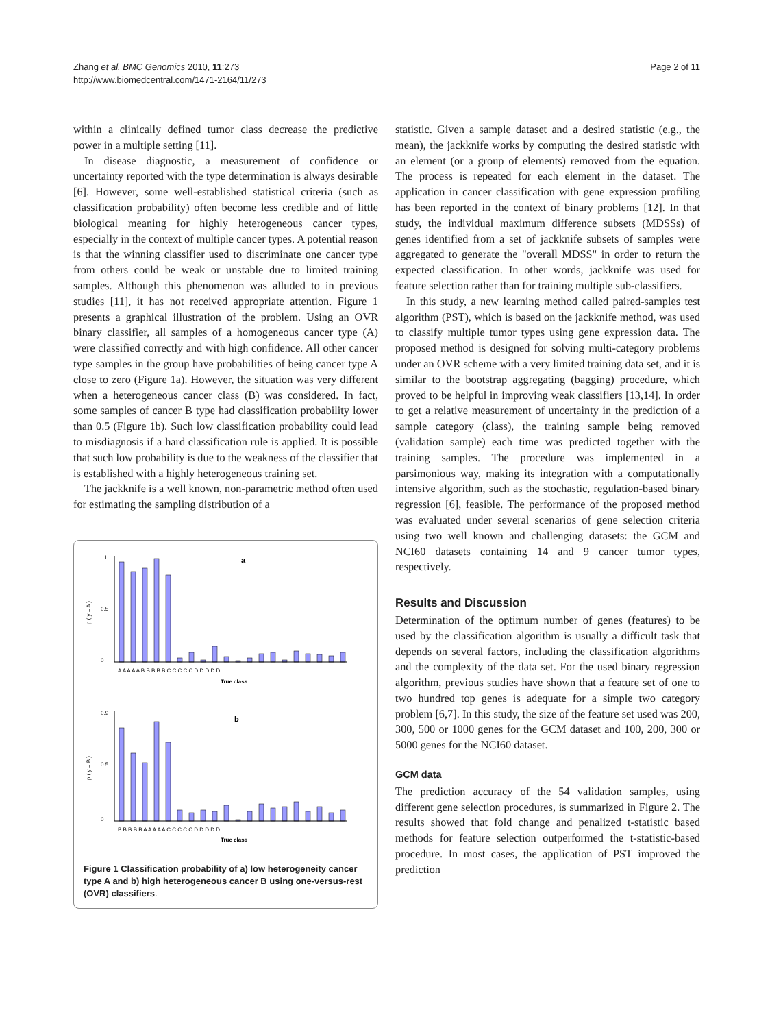Zhang et al. BMC Genomics 2010, 11:273
http://www.biomedcentral.com/1471-2164/11/273
Page 2 of 11
within a clinically defined tumor class decrease the predictive power in a multiple setting [11].
In disease diagnostic, a measurement of confidence or uncertainty reported with the type determination is always desirable [6]. However, some well-established statistical criteria (such as classification probability) often become less credible and of little biological meaning for highly heterogeneous cancer types, especially in the context of multiple cancer types. A potential reason is that the winning classifier used to discriminate one cancer type from others could be weak or unstable due to limited training samples. Although this phenomenon was alluded to in previous studies [11], it has not received appropriate attention. Figure 1 presents a graphical illustration of the problem. Using an OVR binary classifier, all samples of a homogeneous cancer type (A) were classified correctly and with high confidence. All other cancer type samples in the group have probabilities of being cancer type A close to zero (Figure 1a). However, the situation was very different when a heterogeneous cancer class (B) was considered. In fact, some samples of cancer B type had classification probability lower than 0.5 (Figure 1b). Such low classification probability could lead to misdiagnosis if a hard classification rule is applied. It is possible that such low probability is due to the weakness of the classifier that is established with a highly heterogeneous training set.
The jackknife is a well known, non-parametric method often used for estimating the sampling distribution of a
a
p ( y = A )
1
0
0.5
A A A A A B B B B B C C C C C D D D D D
True class
b
p ( y = B )
0.9
0
0.5
B B B B B A A A A A C C C C C D D D D D
True class
Figure 1 Classification probability of a) low heterogeneity cancer type A and b) high heterogeneous cancer B using one-versus-rest (OVR) classifiers.
statistic. Given a sample dataset and a desired statistic (e.g., the mean), the jackknife works by computing the desired statistic with an element (or a group of elements) removed from the equation. The process is repeated for each element in the dataset. The application in cancer classification with gene expression profiling has been reported in the context of binary problems [12]. In that study, the individual maximum difference subsets (MDSSs) of genes identified from a set of jackknife subsets of samples were aggregated to generate the "overall MDSS" in order to return the expected classification. In other words, jackknife was used for feature selection rather than for training multiple sub-classifiers.
In this study, a new learning method called paired-samples test algorithm (PST), which is based on the jackknife method, was used to classify multiple tumor types using gene expression data. The proposed method is designed for solving multi-category problems under an OVR scheme with a very limited training data set, and it is similar to the bootstrap aggregating (bagging) procedure, which proved to be helpful in improving weak classifiers [13,14]. In order to get a relative measurement of uncertainty in the prediction of a sample category (class), the training sample being removed (validation sample) each time was predicted together with the training samples. The procedure was implemented in a parsimonious way, making its integration with a computationally intensive algorithm, such as the stochastic, regulation-based binary regression [6], feasible. The performance of the proposed method was evaluated under several scenarios of gene selection criteria using two well known and challenging datasets: the GCM and NCI60 datasets containing 14 and 9 cancer tumor types, respectively.
Results and Discussion
Determination of the optimum number of genes (features) to be used by the classification algorithm is usually a difficult task that depends on several factors, including the classification algorithms and the complexity of the data set. For the used binary regression algorithm, previous studies have shown that a feature set of one to two hundred top genes is adequate for a simple two category problem [6,7]. In this study, the size of the feature set used was 200, 300, 500 or 1000 genes for the GCM dataset and 100, 200, 300 or 5000 genes for the NCI60 dataset.
GCM data
The prediction accuracy of the 54 validation samples, using different gene selection procedures, is summarized in Figure 2. The results showed that fold change and penalized t-statistic based methods for feature selection outperformed the t-statistic-based procedure. In most cases, the application of PST improved the prediction